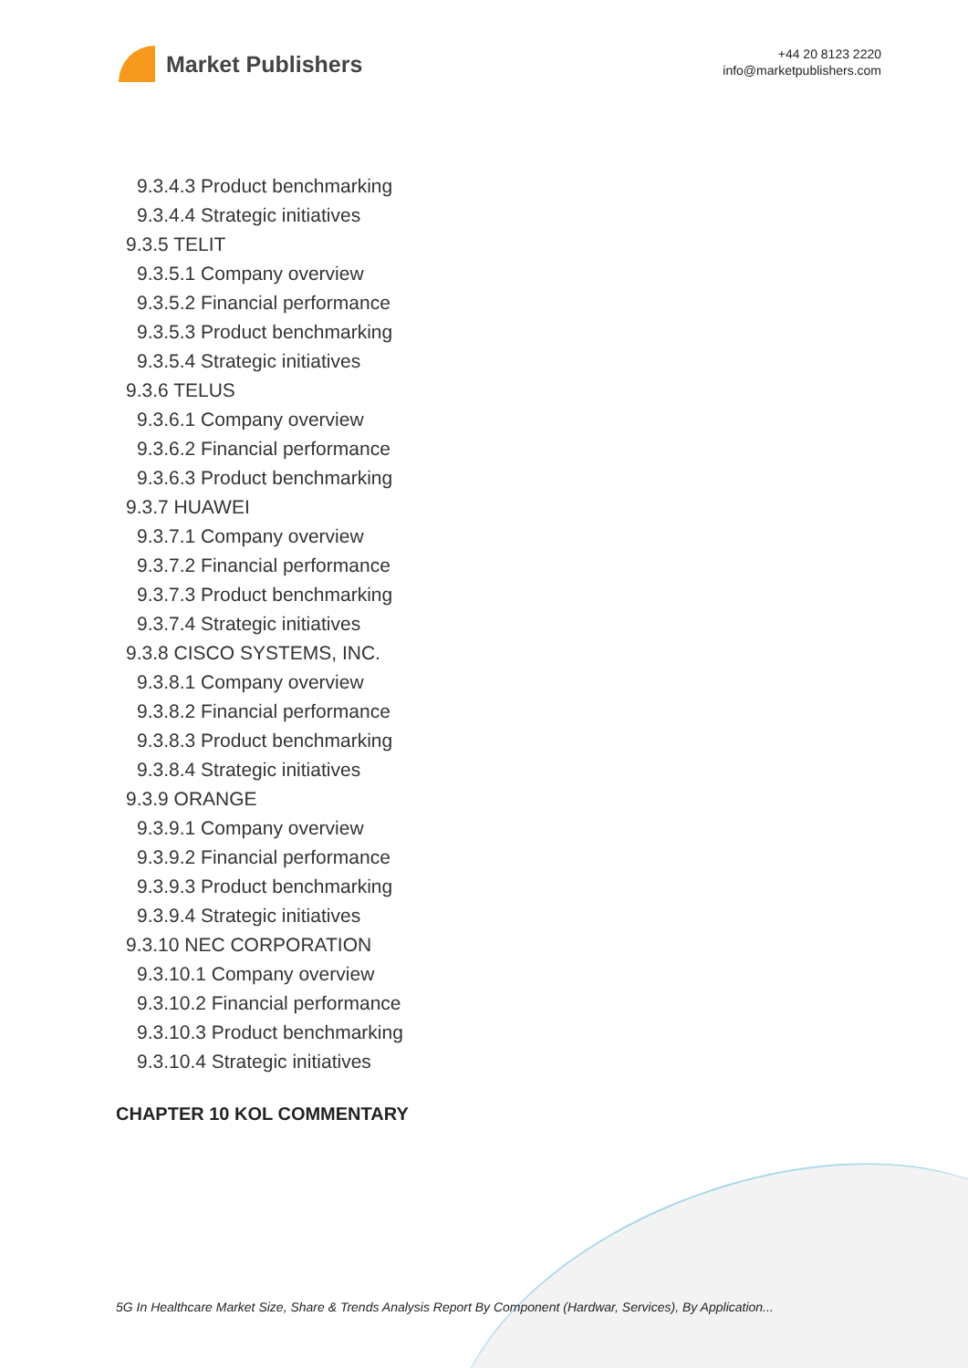Market Publishers
+44 20 8123 2220
info@marketpublishers.com
9.3.4.3 Product benchmarking
9.3.4.4 Strategic initiatives
9.3.5 TELIT
9.3.5.1 Company overview
9.3.5.2 Financial performance
9.3.5.3 Product benchmarking
9.3.5.4 Strategic initiatives
9.3.6 TELUS
9.3.6.1 Company overview
9.3.6.2 Financial performance
9.3.6.3 Product benchmarking
9.3.7 HUAWEI
9.3.7.1 Company overview
9.3.7.2 Financial performance
9.3.7.3 Product benchmarking
9.3.7.4 Strategic initiatives
9.3.8 CISCO SYSTEMS, INC.
9.3.8.1 Company overview
9.3.8.2 Financial performance
9.3.8.3 Product benchmarking
9.3.8.4 Strategic initiatives
9.3.9 ORANGE
9.3.9.1 Company overview
9.3.9.2 Financial performance
9.3.9.3 Product benchmarking
9.3.9.4 Strategic initiatives
9.3.10 NEC CORPORATION
9.3.10.1 Company overview
9.3.10.2 Financial performance
9.3.10.3 Product benchmarking
9.3.10.4 Strategic initiatives
CHAPTER 10 KOL COMMENTARY
5G In Healthcare Market Size, Share & Trends Analysis Report By Component (Hardwar, Services), By Application...